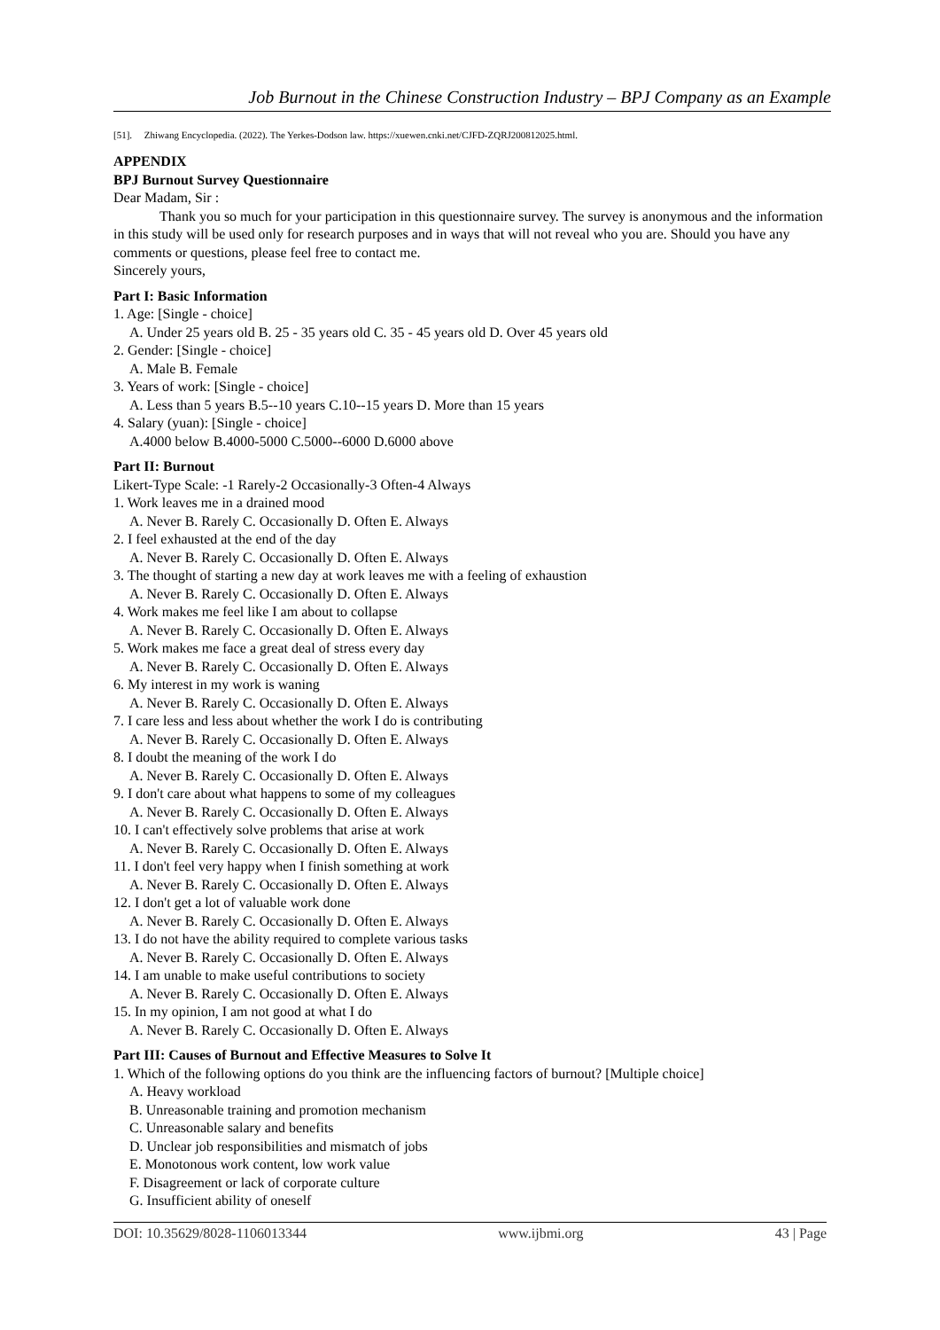Job Burnout in the Chinese Construction Industry – BPJ Company as an Example
[51]. Zhiwang Encyclopedia. (2022). The Yerkes-Dodson law. https://xuewen.cnki.net/CJFD-ZQRJ200812025.html.
APPENDIX
BPJ Burnout Survey Questionnaire
Dear Madam, Sir :
Thank you so much for your participation in this questionnaire survey. The survey is anonymous and the information in this study will be used only for research purposes and in ways that will not reveal who you are. Should you have any comments or questions, please feel free to contact me.
Sincerely yours,
Part I: Basic Information
1. Age: [Single - choice]
A. Under 25 years old B. 25 - 35 years old C. 35 - 45 years old D. Over 45 years old
2. Gender: [Single - choice]
A. Male B. Female
3. Years of work: [Single - choice]
A. Less than 5 years B.5--10 years C.10--15 years D. More than 15 years
4. Salary (yuan): [Single - choice]
A.4000 below B.4000-5000 C.5000--6000 D.6000 above
Part II: Burnout
Likert-Type Scale: -1 Rarely-2 Occasionally-3 Often-4 Always
1. Work leaves me in a drained mood
A. Never B. Rarely C. Occasionally D. Often E. Always
2. I feel exhausted at the end of the day
A. Never B. Rarely C. Occasionally D. Often E. Always
3. The thought of starting a new day at work leaves me with a feeling of exhaustion
A. Never B. Rarely C. Occasionally D. Often E. Always
4. Work makes me feel like I am about to collapse
A. Never B. Rarely C. Occasionally D. Often E. Always
5. Work makes me face a great deal of stress every day
A. Never B. Rarely C. Occasionally D. Often E. Always
6. My interest in my work is waning
A. Never B. Rarely C. Occasionally D. Often E. Always
7. I care less and less about whether the work I do is contributing
A. Never B. Rarely C. Occasionally D. Often E. Always
8. I doubt the meaning of the work I do
A. Never B. Rarely C. Occasionally D. Often E. Always
9. I don't care about what happens to some of my colleagues
A. Never B. Rarely C. Occasionally D. Often E. Always
10. I can't effectively solve problems that arise at work
A. Never B. Rarely C. Occasionally D. Often E. Always
11. I don't feel very happy when I finish something at work
A. Never B. Rarely C. Occasionally D. Often E. Always
12. I don't get a lot of valuable work done
A. Never B. Rarely C. Occasionally D. Often E. Always
13. I do not have the ability required to complete various tasks
A. Never B. Rarely C. Occasionally D. Often E. Always
14. I am unable to make useful contributions to society
A. Never B. Rarely C. Occasionally D. Often E. Always
15. In my opinion, I am not good at what I do
A. Never B. Rarely C. Occasionally D. Often E. Always
Part III: Causes of Burnout and Effective Measures to Solve It
1. Which of the following options do you think are the influencing factors of burnout? [Multiple choice]
A. Heavy workload
B. Unreasonable training and promotion mechanism
C. Unreasonable salary and benefits
D. Unclear job responsibilities and mismatch of jobs
E. Monotonous work content, low work value
F. Disagreement or lack of corporate culture
G. Insufficient ability of oneself
DOI: 10.35629/8028-1106013344 www.ijbmi.org 43 | Page